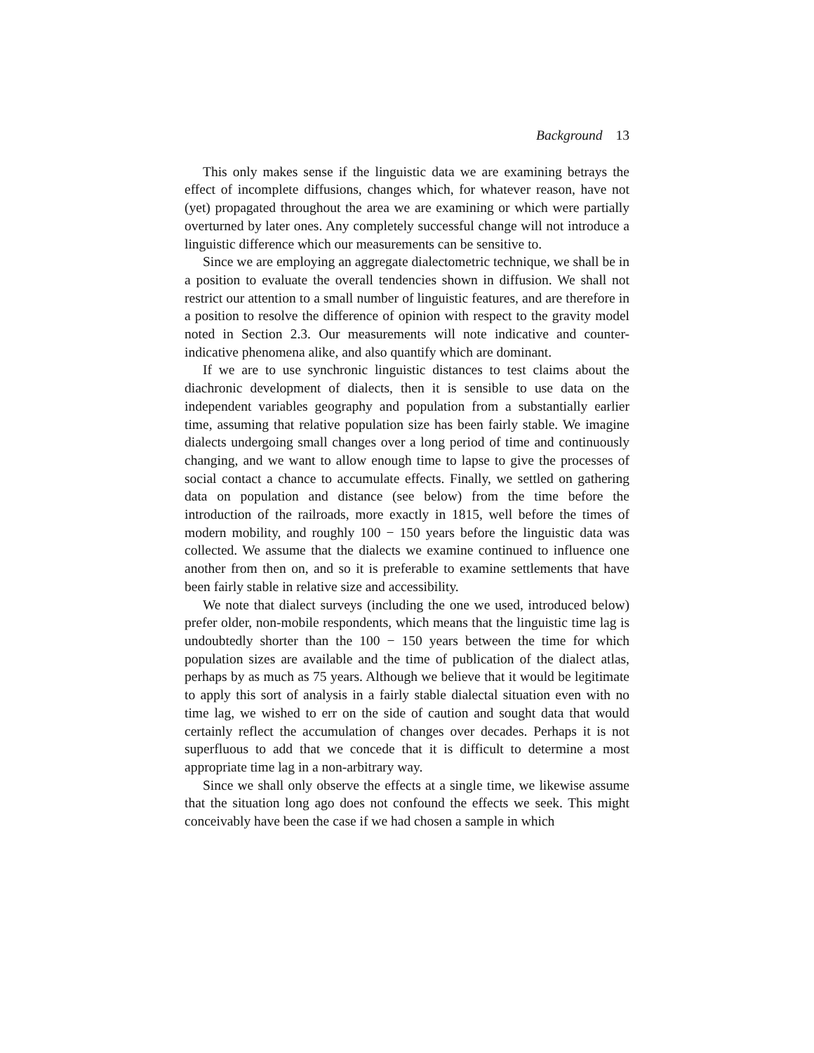Background 13
This only makes sense if the linguistic data we are examining betrays the effect of incomplete diffusions, changes which, for whatever reason, have not (yet) propagated throughout the area we are examining or which were partially overturned by later ones. Any completely successful change will not introduce a linguistic difference which our measurements can be sensitive to.
Since we are employing an aggregate dialectometric technique, we shall be in a position to evaluate the overall tendencies shown in diffusion. We shall not restrict our attention to a small number of linguistic features, and are therefore in a position to resolve the difference of opinion with respect to the gravity model noted in Section 2.3. Our measurements will note indicative and counter-indicative phenomena alike, and also quantify which are dominant.
If we are to use synchronic linguistic distances to test claims about the diachronic development of dialects, then it is sensible to use data on the independent variables geography and population from a substantially earlier time, assuming that relative population size has been fairly stable. We imagine dialects undergoing small changes over a long period of time and continuously changing, and we want to allow enough time to lapse to give the processes of social contact a chance to accumulate effects. Finally, we settled on gathering data on population and distance (see below) from the time before the introduction of the railroads, more exactly in 1815, well before the times of modern mobility, and roughly 100 − 150 years before the linguistic data was collected. We assume that the dialects we examine continued to influence one another from then on, and so it is preferable to examine settlements that have been fairly stable in relative size and accessibility.
We note that dialect surveys (including the one we used, introduced below) prefer older, non-mobile respondents, which means that the linguistic time lag is undoubtedly shorter than the 100 − 150 years between the time for which population sizes are available and the time of publication of the dialect atlas, perhaps by as much as 75 years. Although we believe that it would be legitimate to apply this sort of analysis in a fairly stable dialectal situation even with no time lag, we wished to err on the side of caution and sought data that would certainly reflect the accumulation of changes over decades. Perhaps it is not superfluous to add that we concede that it is difficult to determine a most appropriate time lag in a non-arbitrary way.
Since we shall only observe the effects at a single time, we likewise assume that the situation long ago does not confound the effects we seek. This might conceivably have been the case if we had chosen a sample in which